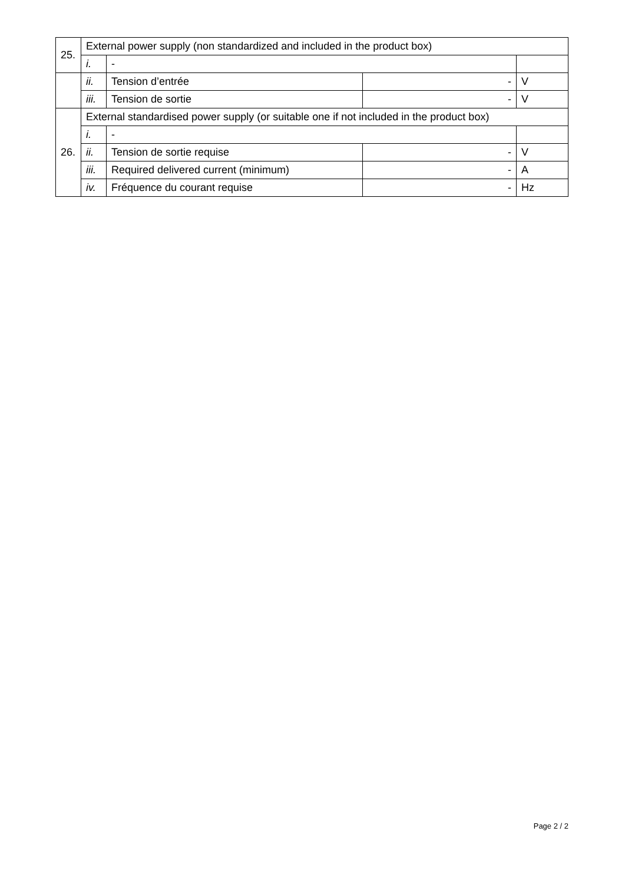| 25. | External power supply (non standardized and included in the product box) | | | |
| | i. | - | | |
| | ii. | Tension d’entrée | - | V |
| | iii. | Tension de sortie | - | V |
| 26. | External standardised power supply (or suitable one if not included in the product box) | | | |
| | i. | - | | |
| | ii. | Tension de sortie requise | - | V |
| | iii. | Required delivered current (minimum) | - | A |
| | iv. | Fréquence du courant requise | - | Hz |
Page 2 / 2